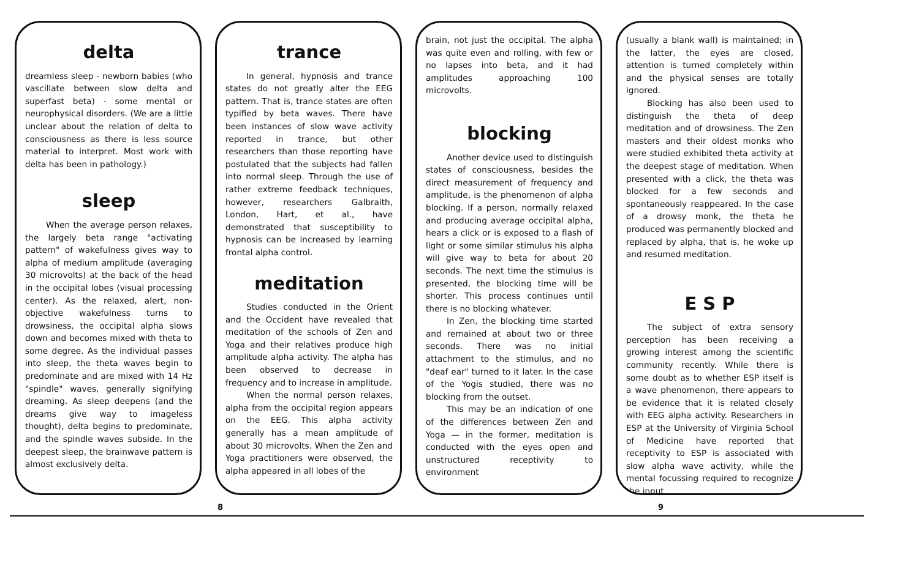delta
dreamless sleep - newborn babies (who vascillate between slow delta and superfast beta) - some mental or neurophysical disorders. (We are a little unclear about the relation of delta to consciousness as there is less source material to interpret. Most work with delta has been in pathology.)
sleep
When the average person relaxes, the largely beta range "activating pattern" of wakefulness gives way to alpha of medium amplitude (averaging 30 microvolts) at the back of the head in the occipital lobes (visual processing center). As the relaxed, alert, non-objective wakefulness turns to drowsiness, the occipital alpha slows down and becomes mixed with theta to some degree. As the individual passes into sleep, the theta waves begin to predominate and are mixed with 14 Hz "spindle" waves, generally signifying dreaming. As sleep deepens (and the dreams give way to imageless thought), delta begins to predominate, and the spindle waves subside. In the deepest sleep, the brainwave pattern is almost exclusively delta.
trance
In general, hypnosis and trance states do not greatly alter the EEG pattern. That is, trance states are often typified by beta waves. There have been instances of slow wave activity reported in trance, but other researchers than those reporting have postulated that the subjects had fallen into normal sleep. Through the use of rather extreme feedback techniques, however, researchers Galbraith, London, Hart, et al., have demonstrated that susceptibility to hypnosis can be increased by learning frontal alpha control.
meditation
Studies conducted in the Orient and the Occident have revealed that meditation of the schools of Zen and Yoga and their relatives produce high amplitude alpha activity. The alpha has been observed to decrease in frequency and to increase in amplitude.
When the normal person relaxes, alpha from the occipital region appears on the EEG. This alpha activity generally has a mean amplitude of about 30 microvolts. When the Zen and Yoga practitioners were observed, the alpha appeared in all lobes of the
brain, not just the occipital. The alpha was quite even and rolling, with few or no lapses into beta, and it had amplitudes approaching 100 microvolts.
blocking
Another device used to distinguish states of consciousness, besides the direct measurement of frequency and amplitude, is the phenomenon of alpha blocking. If a person, normally relaxed and producing average occipital alpha, hears a click or is exposed to a flash of light or some similar stimulus his alpha will give way to beta for about 20 seconds. The next time the stimulus is presented, the blocking time will be shorter. This process continues until there is no blocking whatever.
In Zen, the blocking time started and remained at about two or three seconds. There was no initial attachment to the stimulus, and no "deaf ear" turned to it later. In the case of the Yogis studied, there was no blocking from the outset.
This may be an indication of one of the differences between Zen and Yoga — in the former, meditation is conducted with the eyes open and unstructured receptivity to environment
(usually a blank wall) is maintained; in the latter, the eyes are closed, attention is turned completely within and the physical senses are totally ignored.
Blocking has also been used to distinguish the theta of deep meditation and of drowsiness. The Zen masters and their oldest monks who were studied exhibited theta activity at the deepest stage of meditation. When presented with a click, the theta was blocked for a few seconds and spontaneously reappeared. In the case of a drowsy monk, the theta he produced was permanently blocked and replaced by alpha, that is, he woke up and resumed meditation.
E S P
The subject of extra sensory perception has been receiving a growing interest among the scientific community recently. While there is some doubt as to whether ESP itself is a wave phenomenon, there appears to be evidence that it is related closely with EEG alpha activity. Researchers in ESP at the University of Virginia School of Medicine have reported that receptivity to ESP is associated with slow alpha wave activity, while the mental focussing required to recognize the input
8 9